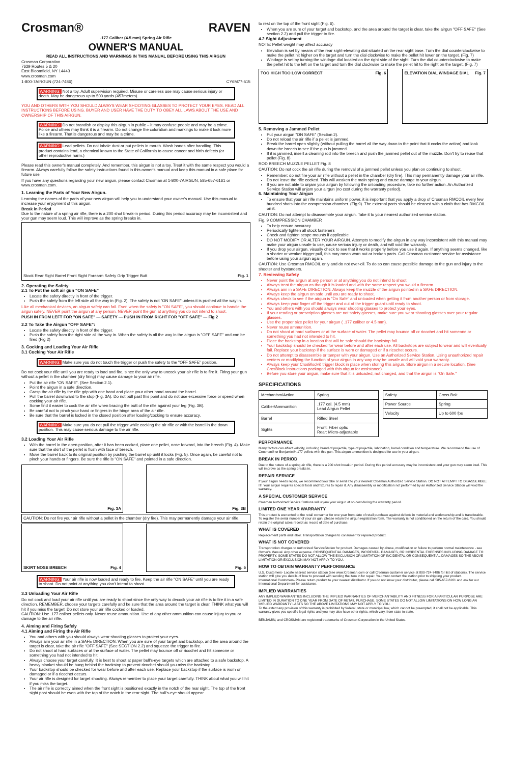Crosman® RAVEN
.177 Caliber (4.5 mm) Spring Air Rifle
OWNER'S MANUAL
READ ALL INSTRUCTIONS AND WARNINGS IN THIS MANUAL BEFORE USING THIS AIRGUN
Crosman Corporation
7629 Routes 5 & 20
East Bloomfield, NY 14443
www.crosman.com
1-800-7AIRGUN (724-7486) CY6M77-515
WARNING: Not a toy. Adult supervision required. Misuse or careless use may cause serious injury or death. May be dangerous up to 500 yards (457meters).
YOU AND OTHERS WITH YOU SHOULD ALWAYS WEAR SHOOTING GLASSES TO PROTECT YOUR EYES. READ ALL INSTRUCTIONS BEFORE USING. BUYER AND USER HAVE THE DUTY TO OBEY ALL LAWS ABOUT THE USE AND OWNERSHIP OF THIS AIRGUN.
WARNING: Do not brandish or display this airgun in public – it may confuse people and may be a crime. Police and others may think it is a firearm. Do not change the coloration and markings to make it look more like a firearm. That is dangerous and may be a crime.
WARNING: Lead pellets. Do not inhale dust or put pellets in mouth. Wash hands after handling. This product contains lead, a chemical known to the State of California to cause cancer and birth defects (or other reproductive harm.)
Please read this owner's manual completely. And remember, this airgun is not a toy. Treat it with the same respect you would a firearm. Always carefully follow the safety instructions found in this owner's manual and keep this manual in a safe place for future use.
If you have any questions regarding your new airgun, please contact Crosman at 1-800-7AIRGUN, 585-657-6161 or www.crosman.com.
1. Learning the Parts of Your New Airgun.
Learning the names of the parts of your new airgun will help you to understand your owner's manual. Use this manual to increase your enjoyment of this airgun.
Break in Period
Due to the nature of a spring air rifle, there is a 200 shot break-in period. During this period accuracy may be inconsistent and your gun may seem loud. This will improve as the spring breaks in.
Stock Rear Sight Barrel Front Sight Forearm Safety Grip Trigger Butt Fig. 1
2. Operating the Safety
2.1 To Put the soft air gun "ON SAFE"
Locate the safety directly in front of the trigger.
Push the safety from the left side all the way in (Fig. 2). The safety is not "ON SAFE" unless it is pushed all the way in.
Like all mechanical devices, an airgun safety can fail. Even when the safety is "ON SAFE", you should continue to handle the airgun safely. NEVER point the airgun at any person. NEVER point the gun at anything you do not intend to shoot.
PUSH IN FROM LEFT FOR "ON SAFE" — SAFETY — PUSH IN FROM RIGHT FOR "OFF SAFE" — Fig 2
2.2 To Take the Airgun "OFF SAFE":
Locate the safety directly in front of the trigger.
Push the safety from the right side all the way in. When the safety is all the way in the airgun is "OFF SAFE" and can be fired (Fig 2)
3. Cocking and Loading Your Air Rifle
3.1 Cocking Your Air Rifle
WARNING: Make sure you do not touch the trigger or push the safety to the "OFF SAFE" position.
Do not cock your rifle until you are ready to load and fire, since the only way to uncock your air rifle is to fire it. Firing your gun without a pellet in the chamber (dry firing) may cause damage to your air rifle.
Put the air rifle "ON SAFE". (See Section 2.1).
Point the airgun in a safe direction.
Grasp the air rifle by the rifle grip with one hand and place your other hand around the barrel.
Pull the barrel downward to the stop (Fig. 3A). Do not pull past this point and do not use excessive force or speed when cocking your air rifle.
Some find it easier to cock the air rifle when bracing the butt of the rifle against your leg (Fig. 3B).
Be careful not to pinch your hand or fingers in the hinge area of the air rifle.
Be sure that the barrel is locked in the closed position after loading/cocking to ensure accuracy.
WARNING: Make sure you do not pull the trigger while cocking the air rifle or with the barrel in the down position. This may cause serious damage to the air rifle.
3.2 Loading Your Air Rifle
With the barrel in the open position, after it has been cocked, place one pellet, nose forward, into the breech (Fig. 4). Make sure that the skirt of the pellet is flush with face of breech.
Move the barrel back to its original position by pushing the barrel up until it locks (Fig. 5). Once again, be careful not to pinch your hands or fingers. Be sure the rifle is "ON SAFE" and pointed in a safe direction.
Fig. 3A Fig. 3B
CAUTION: Do not fire your air rifle without a pellet in the chamber (dry fire). This may permanently damage your air rifle.
SKIRT NOSE BREECH Fig. 4 Fig. 5
WARNING: Your air rifle is now loaded and ready to fire. Keep the air rifle "ON SAFE" until you are ready to shoot. Do not point at anything you don't intend to shoot.
3.3 Unloading Your Air Rifle
Do not cock and load your air rifle until you are ready to shoot since the only way to decock your air rifle is to fire it in a safe direction. REMEMBER, choose your targets carefully and be sure that the area around the target is clear. THINK what you will hit if you miss the target! Do not store your air rifle cocked or loaded.
CAUTION: Use .177 caliber pellets only. Never reuse ammunition. Use of any other ammunition can cause injury to you or damage to the air rifle.
4. Aiming and Firing Safely
4.1 Aiming and Firing the Air Rifle
You and others with you should always wear shooting glasses to protect your eyes.
Always aim your air rifle in a SAFE DIRECTION. When you are sure of your target and backstop, and the area around the target is clear, take the air rifle "OFF SAFE" (See SECTION 2.2) and squeeze the trigger to fire.
Do not shoot at hard surfaces or at the surface of water. The pellet may bounce off or ricochet and hit someone or something you had not intended to hit.
Always choose your target carefully. It is best to shoot at paper bull's-eye targets which are attached to a safe backstop. A heavy blanket should be hung behind the backstop to prevent ricochet should you miss the backstop.
Your backstop should be checked for wear before and after each use. Replace your backstop if the surface is worn or damaged or if a ricochet occurs.
Your air rifle is designed for target shooting. Always remember to place your target carefully. THINK about what you will hit if you miss the target.
The air rifle is correctly aimed when the front sight is positioned exactly in the notch of the rear sight. The top of the front sight post should be even with the top of the notch in the rear sight. The bull's-eye should appear
to rest on the top of the front sight (Fig. 6).
When you are sure of your target and backstop, and the area around the target is clear, take the airgun "OFF SAFE" (See section 2.2) and pull the trigger to fire.
4.2 Sight Adjustment
NOTE: Pellet weight may affect accuracy
Elevation is set by means of the rear sight-elevating dial situated on the rear sight base. Turn the dial counterclockwise to make the pellet hit higher on the target and turn the dial clockwise to make the pellet hit lower on the target. (Fig. 7)
Windage is set by turning the windage dial located on the right side of the sight. Turn the dial counterclockwise to make the pellet hit to the left on the target and turn the dial clockwise to make the pellet hit to the right on the target. (Fig. 7)
TOO HIGH TOO LOW CORRECT Fig. 6 ELEVATION DIAL WINDAGE DIAL Fig. 7
5. Removing a Jammed Pellet
Put your airgun "ON SAFE" (Section 2).
Do not reload the air rifle if a pellet is jammed.
Break the barrel open slightly (without pulling the barrel all the way down to the point that it cocks the action) and look down the breech to see if the gun is jammed.
If it is jammed, insert a cleaning rod into the breech and push the jammed pellet out of the muzzle. Don't try to reuse that pellet (Fig. 8)
ROD BREECH MUZZLE PELLET Fig. 8
CAUTION: Do not cock the air rifle during the removal of a jammed pellet unless you plan on continuing to shoot.
Remember; do not fire your air rifle without a pellet in the chamber (dry fire). This may permanently damage your air rifle.
Do not leave the rifle cocked. This will weaken the main spring and cause damage to your airgun.
If you are not able to unjam your airgun by following the unloading procedure, take no further action. An Authorized Service Station will unjam your airgun (no cost during the warranty period).
6. Maintaining Your Airgun
To ensure that your air rifle maintains uniform power, it is important that you apply a drop of Crosman RMCOIL every few hundred shots into the compression chamber. (Fig.9). The external parts should be cleaned with a cloth that has RMCOIL on it.
CAUTION: Do not attempt to disassemble your airgun. Take it to your nearest authorized service station.
Fig. 9 COMPRESSION CHAMBER
To help ensure accuracy
Periodically tighten all stock fasteners
Check and tighten scope mounts if applicable
DO NOT MODIFY OR ALTER YOUR AIRGUN. Attempts to modify the airgun in any way inconsistent with this manual may make your airgun unsafe to use, cause serious injury or death, and will void the warranty.
If you drop your airgun, visually check to see that it works properly before you use it again. If anything seems changed, like a shorter or weaker trigger pull, this may mean worn out or broken parts. Call Crosman customer service for assistance before using your airgun again.
CAUTION: Use Crosman RMCOIL only and do not over-oil. To do so can cause possible damage to the gun and injury to the shooter and bystanders.
7. Reviewing Safety
Never point the airgun at any person or at anything you do not intend to shoot.
Always treat the airgun as though it is loaded and with the same respect you would a firearm.
Always aim in a SAFE DIRECTION. Always keep the muzzle of the airgun pointed in a SAFE DIRECTION.
Always keep the airgun on safe until you are ready to shoot.
Always check to see if the airgun is "On Safe" and unloaded when getting it from another person or from storage.
Always keep your finger off the trigger and out of the trigger guard until ready to shoot.
You and others with you should always wear shooting glasses to protect your eyes.
If your reading or prescription glasses are not safety glasses, make sure you wear shooting glasses over your regular glasses.
Use the proper size pellet for your airgun ( .177 caliber or 4.5 mm).
Never reuse ammunition.
Do not shoot at hard surfaces or at the surface of water. The pellet may bounce off or ricochet and hit someone or something you had not intended to hit.
Place the backstop in a location that will be safe should the backstop fail.
Your backstop should be checked for wear before and after each use. All backstops are subject to wear and will eventually fail. Replace your backstop if the surface is worn or damaged or if a ricochet occurs.
Do not attempt to disassemble or tamper with your airgun. Use an Authorized Service Station. Using unauthorized repair centers or modifying the function of your airgun in any way may be unsafe and will void your warranty.
Always keep your CrosBlock® trigger block in place when storing this airgun. Store airgun in a secure location. (See CrosBlock instructions packaged with this airgun for assistance)
Before you store your airgun, make sure that it is unloaded, not charged, and that the airgun is "On Safe."
SPECIFICATIONS
| Mechanism/Action | Spring |
| Caliber/Ammunition | .177 cal. (4.5 mm) Lead Airgun Pellet |
| Barrel | Rifled Steel |
| Sights | Front: Fiber optic Rear: Micro-adjustable |
| Safety | Cross Bolt |
| Power Source | Spring |
| Velocity | Up to 600 fps |
PERFORMANCE
Many factors can affect velocity, including brand of projectile, type of projectile, lubrication, barrel condition and temperature. We recommend the use of Crosman® or Benjamin® .177 pellets with this gun. This airgun ammunition is designed for use in your airgun.
BREAK IN PERIOD
Due to the nature of a spring air rifle, there is a 200 shot break-in period. During this period accuracy may be inconsistent and your gun may seem loud. This will improve as the spring breaks in.
REPAIR SERVICE
If your airgun needs repair, we recommend you take or send it to your nearest Crosman Authorized Service Station. DO NOT ATTEMPT TO DISASSEMBLE IT! Your airgun requires special tools and fixtures to repair it. Any disassembly or modification not performed by an Authorized Service Station will void the warranty.
A SPECIAL CUSTOMER SERVICE
Crosman Authorized Service Stations will unjam your airgun at no cost during the warranty period.
LIMITED ONE YEAR WARRANTY
This product is warranted to the retail consumer for one year from date of retail purchase against defects in material and workmanship and is transferable. To register the serial number of your air gun, please return the airgun registration form. The warranty is not conditioned on the return of the card. You should retain the original sales receipt as record of date of purchase.
WHAT IS COVERED
Replacement parts and labor. Transportation charges to consumer for repaired product.
WHAT IS NOT COVERED
Transportation charges to Authorized ServiceStation for product. Damages caused by abuse, modification or failure to perform normal maintenance - see Owner's Manual. Any other expense. CONSEQUENTIAL DAMAGES, INCIDENTAL DAMAGES, OR INCIDENTAL EXPENSES INCLUDING DAMAGE TO PROPERTY. SOME STATES DO NOT ALLOW THE EXCLUSION OR LIMITATION OF INCIDENTAL OR CONSEQUENTIAL DAMAGES SO THE ABOVE LIMITATION OR EXCLUSION MAY NOT APPLY TO YOU.
HOW TO OBTAIN WARRANTY PERFORMANCE
U.S. Customers- Locate nearest service station (see www.Crosman.com or call Crosman customer service at 800-724-7486 for list of stations). The service station will give you details of how to proceed with sending the item in for repair. You must contact the station prior to shipping your product.
International Customers- Please return product to your nearest distributor. If you do not know your distributor, please call 585-657-6161 and ask for our International Department for assistance.
IMPLIED WARRANTIES
ANY IMPLIED WARRANTIES INCLUDING THE IMPLIED WARRANTIES OF MERCHANTABILITY AND FITNESS FOR A PARTICULAR PURPOSE ARE LIMITED IN DURATION TO ONE YEAR FROM DATE OF RETAIL PURCHASE. SOME STATES DO NOT ALLOW LIMITATIONS ON HOW LONG AN IMPLIED WARRANTY LASTS SO THE ABOVE LIMITATIONS MAY NOT APPLY TO YOU.
To the extent any provision of this warranty is prohibited by federal, state or municipal law, which cannot be preempted, it shall not be applicable. This warranty gives you specific legal rights and you may also have other rights, which vary, from state to state.
BENJAMIN, and CROSMAN are registered trademarks of Crosman Corporation in the United States.